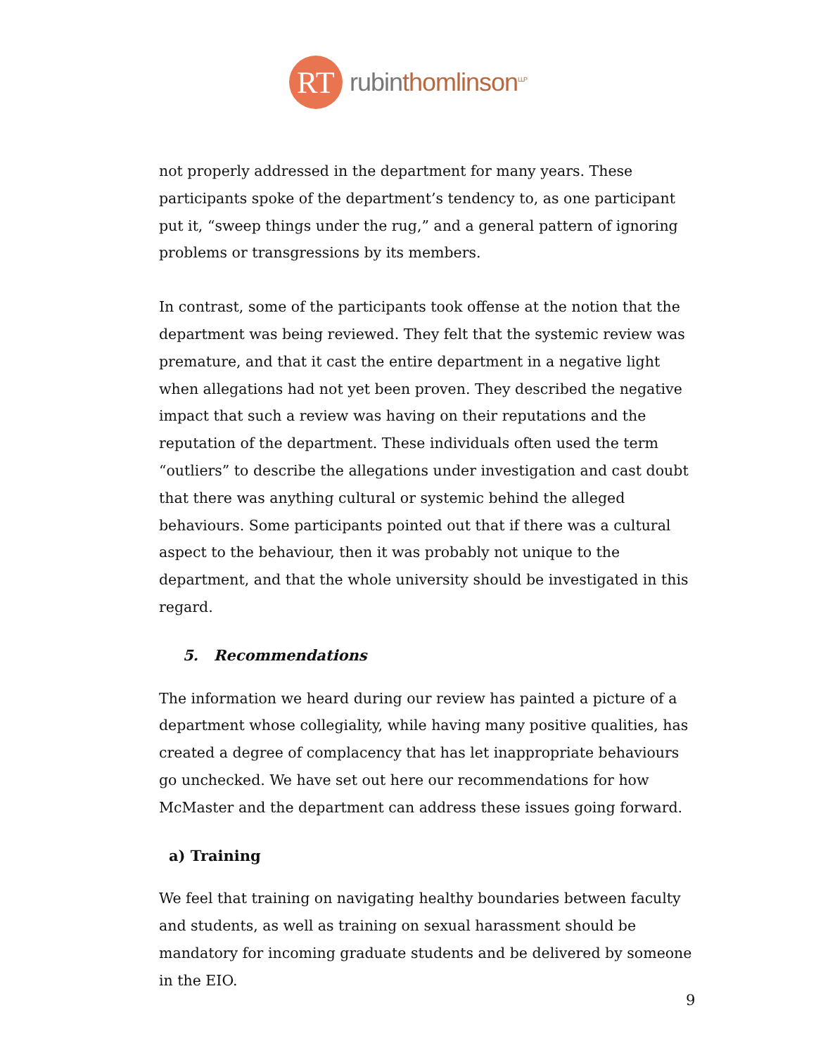RT
rubin thomlinson<sup>LLP</sup>
not properly addressed in the department for many years. These participants spoke of the department’s tendency to, as one participant put it, “sweep things under the rug,” and a general pattern of ignoring problems or transgressions by its members.
In contrast, some of the participants took offense at the notion that the department was being reviewed. They felt that the systemic review was premature, and that it cast the entire department in a negative light when allegations had not yet been proven. They described the negative impact that such a review was having on their reputations and the reputation of the department. These individuals often used the term “outliers” to describe the allegations under investigation and cast doubt that there was anything cultural or systemic behind the alleged behaviours. Some participants pointed out that if there was a cultural aspect to the behaviour, then it was probably not unique to the department, and that the whole university should be investigated in this regard.
5. Recommendations
The information we heard during our review has painted a picture of a department whose collegiality, while having many positive qualities, has created a degree of complacency that has let inappropriate behaviours go unchecked. We have set out here our recommendations for how McMaster and the department can address these issues going forward.
a) Training
We feel that training on navigating healthy boundaries between faculty and students, as well as training on sexual harassment should be mandatory for incoming graduate students and be delivered by someone in the EIO.
9